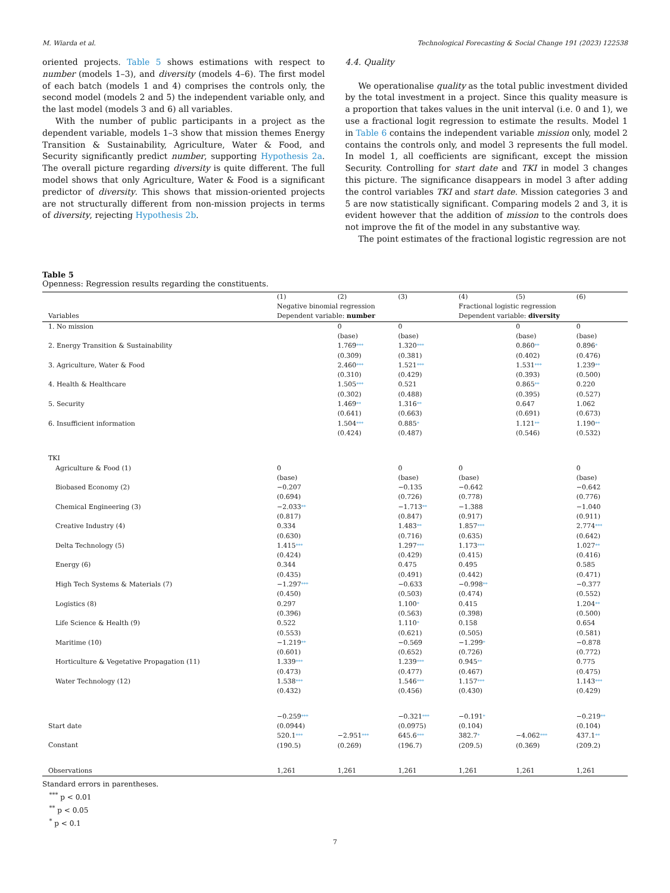M. Wiarda et al. Technological Forecasting & Social Change 191 (2023) 122538
oriented projects. Table 5 shows estimations with respect to number (models 1–3), and diversity (models 4–6). The first model of each batch (models 1 and 4) comprises the controls only, the second model (models 2 and 5) the independent variable only, and the last model (models 3 and 6) all variables.
With the number of public participants in a project as the dependent variable, models 1–3 show that mission themes Energy Transition & Sustainability, Agriculture, Water & Food, and Security significantly predict number, supporting Hypothesis 2a. The overall picture regarding diversity is quite different. The full model shows that only Agriculture, Water & Food is a significant predictor of diversity. This shows that mission-oriented projects are not structurally different from non-mission projects in terms of diversity, rejecting Hypothesis 2b.
4.4. Quality
We operationalise quality as the total public investment divided by the total investment in a project. Since this quality measure is a proportion that takes values in the unit interval (i.e. 0 and 1), we use a fractional logit regression to estimate the results. Model 1 in Table 6 contains the independent variable mission only, model 2 contains the controls only, and model 3 represents the full model. In model 1, all coefficients are significant, except the mission Security. Controlling for start date and TKI in model 3 changes this picture. The significance disappears in model 3 after adding the control variables TKI and start date. Mission categories 3 and 5 are now statistically significant. Comparing models 2 and 3, it is evident however that the addition of mission to the controls does not improve the fit of the model in any substantive way.
The point estimates of the fractional logistic regression are not
Table 5
Openness: Regression results regarding the constituents.
| | (1) | (2) | (3) | (4) | (5) | (6) |
| | Negative binomial regression | | | Fractional logistic regression | | |
| Variables | Dependent variable: number | | | Dependent variable: diversity | | |
| 1. No mission | | 0 (base) | 0 (base) | | 0 (base) | 0 (base) |
| 2. Energy Transition & Sustainability | | 1.769 *** (0.309) | 1.320 *** (0.381) | | 0.860 ** (0.402) | 0.896 * (0.476) |
| 3. Agriculture, Water & Food | | 2.460 *** (0.310) | 1.521 *** (0.429) | | 1.531 *** (0.393) | 1.239 ** (0.500) |
| 4. Health & Healthcare | | 1.505 *** (0.302) | 0.521 (0.488) | | 0.865 ** (0.395) | 0.220 (0.527) |
| 5. Security | | 1.469 ** (0.641) | 1.316 ** (0.663) | | 0.647 (0.691) | 1.062 (0.673) |
| 6. Insufficient information | | 1.504 *** (0.424) | 0.885 * (0.487) | | 1.121 ** (0.546) | 1.190 ** (0.532) |
| TKI | | | | | | |
| Agriculture & Food (1) | 0 (base) | | 0 (base) | 0 (base) | | 0 (base) |
| Biobased Economy (2) | −0.207 (0.694) | | −0.135 (0.726) | −0.642 (0.778) | | −0.642 (0.776) |
| Chemical Engineering (3) | −2.033 ** (0.817) | | −1.713 ** (0.847) | −1.388 (0.917) | | −1.040 (0.911) |
| Creative Industry (4) | 0.334 (0.630) | | 1.483 ** (0.716) | 1.857 *** (0.635) | | 2.774 *** (0.642) |
| Delta Technology (5) | 1.415 *** (0.424) | | 1.297 *** (0.429) | 1.173 *** (0.415) | | 1.027 ** (0.416) |
| Energy (6) | 0.344 (0.435) | | 0.475 (0.491) | 0.495 (0.442) | | 0.585 (0.471) |
| High Tech Systems & Materials (7) | −1.297 *** (0.450) | | −0.633 (0.503) | −0.998 ** (0.474) | | −0.377 (0.552) |
| Logistics (8) | 0.297 (0.396) | | 1.100 * (0.563) | 0.415 (0.398) | | 1.204 ** (0.500) |
| Life Science & Health (9) | 0.522 (0.553) | | 1.110 * (0.621) | 0.158 (0.505) | | 0.654 (0.581) |
| Maritime (10) | −1.219 ** (0.601) | | −0.569 (0.652) | −1.299 * (0.726) | | −0.878 (0.772) |
| Horticulture & Vegetative Propagation (11) | 1.339 *** (0.473) | | 1.239 *** (0.477) | 0.945 ** (0.467) | | 0.775 (0.475) |
| Water Technology (12) | 1.538 *** (0.432) | | 1.546 *** (0.456) | 1.157 *** (0.430) | | 1.143 *** (0.429) |
| Start date | −0.259 *** (0.0944) | | −0.321 *** (0.0975) | −0.191 * (0.104) | | −0.219 ** (0.104) |
| Constant | 520.1 *** (190.5) | −2.951 *** (0.269) | 645.6 *** (196.7) | 382.7 * (209.5) | −4.062 *** (0.369) | 437.1 ** (209.2) |
| Observations | 1,261 | 1,261 | 1,261 | 1,261 | 1,261 | 1,261 |
Standard errors in parentheses.
<sup>***</sup> p < 0.01
<sup>**</sup> p < 0.05
<sup>*</sup> p < 0.1
7